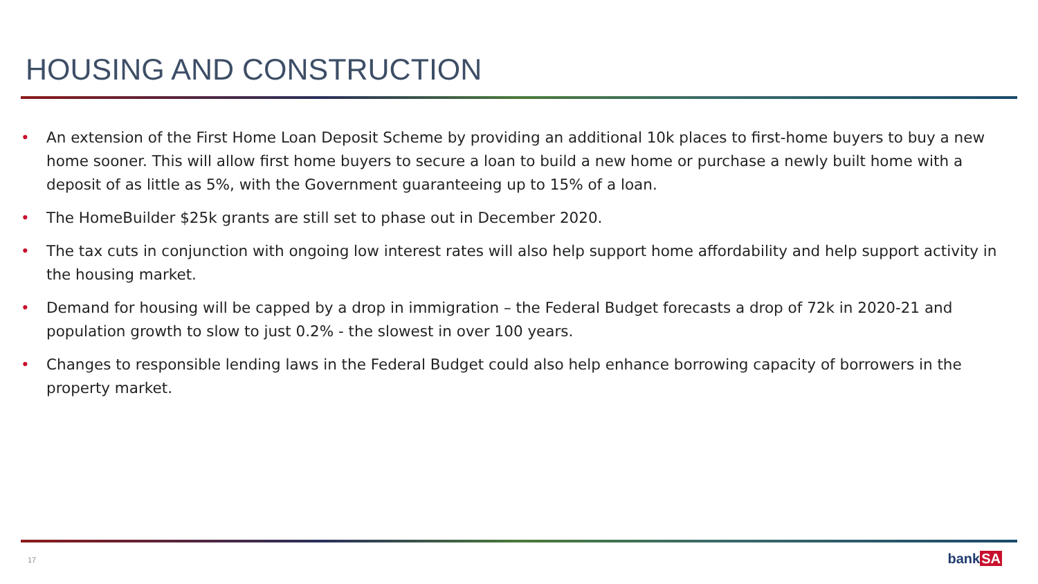HOUSING AND CONSTRUCTION
• An extension of the First Home Loan Deposit Scheme by providing an additional 10k places to first-home buyers to buy a new home sooner. This will allow first home buyers to secure a loan to build a new home or purchase a newly built home with a deposit of as little as 5%, with the Government guaranteeing up to 15% of a loan.
• The HomeBuilder $25k grants are still set to phase out in December 2020.
• The tax cuts in conjunction with ongoing low interest rates will also help support home affordability and help support activity in the housing market.
• Demand for housing will be capped by a drop in immigration – the Federal Budget forecasts a drop of 72k in 2020-21 and population growth to slow to just 0.2% - the slowest in over 100 years.
• Changes to responsible lending laws in the Federal Budget could also help enhance borrowing capacity of borrowers in the property market.
17 bankSA